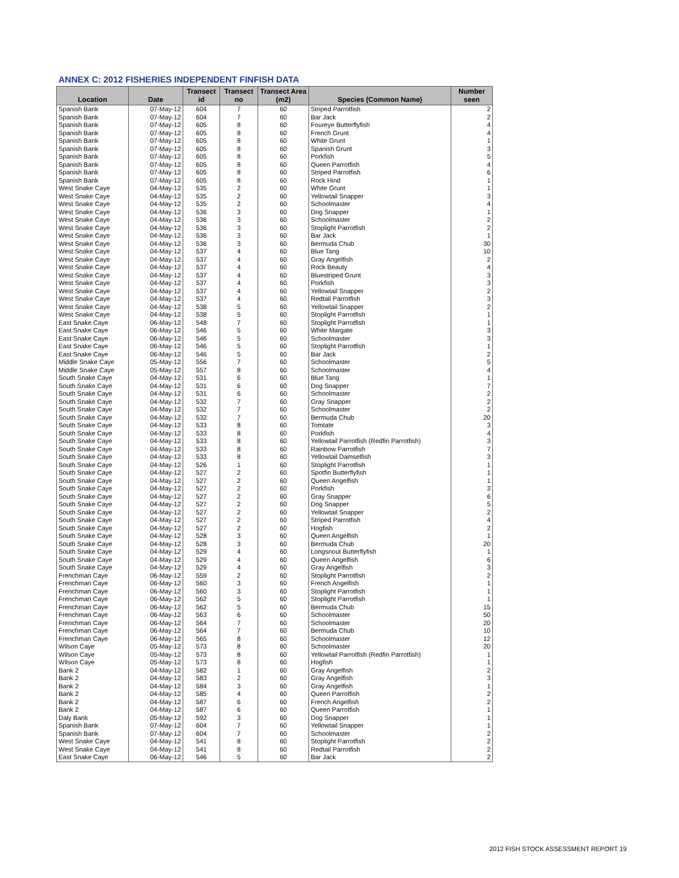ANNEX C: 2012 FISHERIES INDEPENDENT FINFISH DATA
| Location | Date | Transect id | Transect no | Transect Area (m2) | Species (Common Name) | Number seen |
| --- | --- | --- | --- | --- | --- | --- |
| Spanish Bank | 07-May-12 | 604 | 7 | 60 | Striped Parrotfish | 2 |
| Spanish Bank | 07-May-12 | 604 | 7 | 60 | Bar Jack | 2 |
| Spanish Bank | 07-May-12 | 605 | 8 | 60 | Foureye Butterflyfish | 4 |
| Spanish Bank | 07-May-12 | 605 | 8 | 60 | French Grunt | 4 |
| Spanish Bank | 07-May-12 | 605 | 8 | 60 | White Grunt | 1 |
| Spanish Bank | 07-May-12 | 605 | 8 | 60 | Spanish Grunt | 3 |
| Spanish Bank | 07-May-12 | 605 | 8 | 60 | Porkfish | 5 |
| Spanish Bank | 07-May-12 | 605 | 8 | 60 | Queen Parrotfish | 4 |
| Spanish Bank | 07-May-12 | 605 | 8 | 60 | Striped Parrotfish | 6 |
| Spanish Bank | 07-May-12 | 605 | 8 | 60 | Rock Hind | 1 |
| West Snake Caye | 04-May-12 | 535 | 2 | 60 | White Grunt | 1 |
| West Snake Caye | 04-May-12 | 535 | 2 | 60 | Yellowtail Snapper | 3 |
| West Snake Caye | 04-May-12 | 535 | 2 | 60 | Schoolmaster | 4 |
| West Snake Caye | 04-May-12 | 536 | 3 | 60 | Dog Snapper | 1 |
| West Snake Caye | 04-May-12 | 536 | 3 | 60 | Schoolmaster | 2 |
| West Snake Caye | 04-May-12 | 536 | 3 | 60 | Stoplight Parrotfish | 2 |
| West Snake Caye | 04-May-12 | 536 | 3 | 60 | Bar Jack | 1 |
| West Snake Caye | 04-May-12 | 536 | 3 | 60 | Bermuda Chub | 30 |
| West Snake Caye | 04-May-12 | 537 | 4 | 60 | Blue Tang | 10 |
| West Snake Caye | 04-May-12 | 537 | 4 | 60 | Gray Angelfish | 2 |
| West Snake Caye | 04-May-12 | 537 | 4 | 60 | Rock Beauty | 4 |
| West Snake Caye | 04-May-12 | 537 | 4 | 60 | Bluestriped Grunt | 3 |
| West Snake Caye | 04-May-12 | 537 | 4 | 60 | Porkfish | 3 |
| West Snake Caye | 04-May-12 | 537 | 4 | 60 | Yellowtail Snapper | 2 |
| West Snake Caye | 04-May-12 | 537 | 4 | 60 | Redtail Parrotfish | 3 |
| West Snake Caye | 04-May-12 | 538 | 5 | 60 | Yellowtail Snapper | 2 |
| West Snake Caye | 04-May-12 | 538 | 5 | 60 | Stoplight Parrotfish | 1 |
| East Snake Caye | 06-May-12 | 548 | 7 | 60 | Stoplight Parrotfish | 1 |
| East Snake Caye | 06-May-12 | 546 | 5 | 60 | White Margate | 3 |
| East Snake Caye | 06-May-12 | 546 | 5 | 60 | Schoolmaster | 3 |
| East Snake Caye | 06-May-12 | 546 | 5 | 60 | Stoplight Parrotfish | 1 |
| East Snake Caye | 06-May-12 | 546 | 5 | 60 | Bar Jack | 2 |
| Middle Snake Caye | 05-May-12 | 556 | 7 | 60 | Schoolmaster | 5 |
| Middle Snake Caye | 05-May-12 | 557 | 8 | 60 | Schoolmaster | 4 |
| South Snake Caye | 04-May-12 | 531 | 6 | 60 | Blue Tang | 1 |
| South Snake Caye | 04-May-12 | 531 | 6 | 60 | Dog Snapper | 7 |
| South Snake Caye | 04-May-12 | 531 | 6 | 60 | Schoolmaster | 2 |
| South Snake Caye | 04-May-12 | 532 | 7 | 60 | Gray Snapper | 2 |
| South Snake Caye | 04-May-12 | 532 | 7 | 60 | Schoolmaster | 2 |
| South Snake Caye | 04-May-12 | 532 | 7 | 60 | Bermuda Chub | 20 |
| South Snake Caye | 04-May-12 | 533 | 8 | 60 | Tomtate | 3 |
| South Snake Caye | 04-May-12 | 533 | 8 | 60 | Porkfish | 4 |
| South Snake Caye | 04-May-12 | 533 | 8 | 60 | Yellowtail Parrotfish (Redfin Parrotfish) | 3 |
| South Snake Caye | 04-May-12 | 533 | 8 | 60 | Rainbow Parrotfish | 7 |
| South Snake Caye | 04-May-12 | 533 | 8 | 60 | Yellowtail Damselfish | 3 |
| South Snake Caye | 04-May-12 | 526 | 1 | 60 | Stoplight Parrotfish | 1 |
| South Snake Caye | 04-May-12 | 527 | 2 | 60 | Spotfin Butterflyfish | 1 |
| South Snake Caye | 04-May-12 | 527 | 2 | 60 | Queen Angelfish | 1 |
| South Snake Caye | 04-May-12 | 527 | 2 | 60 | Porkfish | 3 |
| South Snake Caye | 04-May-12 | 527 | 2 | 60 | Gray Snapper | 6 |
| South Snake Caye | 04-May-12 | 527 | 2 | 60 | Dog Snapper | 5 |
| South Snake Caye | 04-May-12 | 527 | 2 | 60 | Yellowtail Snapper | 2 |
| South Snake Caye | 04-May-12 | 527 | 2 | 60 | Striped Parrotfish | 4 |
| South Snake Caye | 04-May-12 | 527 | 2 | 60 | Hogfish | 2 |
| South Snake Caye | 04-May-12 | 528 | 3 | 60 | Queen Angelfish | 1 |
| South Snake Caye | 04-May-12 | 528 | 3 | 60 | Bermuda Chub | 20 |
| South Snake Caye | 04-May-12 | 529 | 4 | 60 | Longsnout Butterflyfish | 1 |
| South Snake Caye | 04-May-12 | 529 | 4 | 60 | Queen Angelfish | 6 |
| South Snake Caye | 04-May-12 | 529 | 4 | 60 | Gray Angelfish | 3 |
| Frenchman Caye | 06-May-12 | 559 | 2 | 60 | Stoplight Parrotfish | 2 |
| Frenchman Caye | 06-May-12 | 560 | 3 | 60 | French Angelfish | 1 |
| Frenchman Caye | 06-May-12 | 560 | 3 | 60 | Stoplight Parrotfish | 1 |
| Frenchman Caye | 06-May-12 | 562 | 5 | 60 | Stoplight Parrotfish | 1 |
| Frenchman Caye | 06-May-12 | 562 | 5 | 60 | Bermuda Chub | 15 |
| Frenchman Caye | 06-May-12 | 563 | 6 | 60 | Schoolmaster | 50 |
| Frenchman Caye | 06-May-12 | 564 | 7 | 60 | Schoolmaster | 20 |
| Frenchman Caye | 06-May-12 | 564 | 7 | 60 | Bermuda Chub | 10 |
| Frenchman Caye | 06-May-12 | 565 | 8 | 60 | Schoolmaster | 12 |
| Wilson Caye | 05-May-12 | 573 | 8 | 60 | Schoolmaster | 20 |
| Wilson Caye | 05-May-12 | 573 | 8 | 60 | Yellowtail Parrotfish (Redfin Parrotfish) | 1 |
| Wilson Caye | 05-May-12 | 573 | 8 | 60 | Hogfish | 1 |
| Bank 2 | 04-May-12 | 582 | 1 | 60 | Gray Angelfish | 2 |
| Bank 2 | 04-May-12 | 583 | 2 | 60 | Gray Angelfish | 3 |
| Bank 2 | 04-May-12 | 584 | 3 | 60 | Gray Angelfish | 1 |
| Bank 2 | 04-May-12 | 585 | 4 | 60 | Queen Parrotfish | 2 |
| Bank 2 | 04-May-12 | 587 | 6 | 60 | French Angelfish | 2 |
| Bank 2 | 04-May-12 | 587 | 6 | 60 | Queen Parrotfish | 1 |
| Daly Bank | 05-May-12 | 592 | 3 | 60 | Dog Snapper | 1 |
| Spanish Bank | 07-May-12 | 604 | 7 | 60 | Yellowtail Snapper | 1 |
| Spanish Bank | 07-May-12 | 604 | 7 | 60 | Schoolmaster | 2 |
| West Snake Caye | 04-May-12 | 541 | 8 | 60 | Stoplight Parrotfish | 2 |
| West Snake Caye | 04-May-12 | 541 | 8 | 60 | Redtail Parrotfish | 2 |
| East Snake Caye | 06-May-12 | 546 | 5 | 60 | Bar Jack | 2 |
2012 FISH STOCK ASSESSMENT REPORT 19